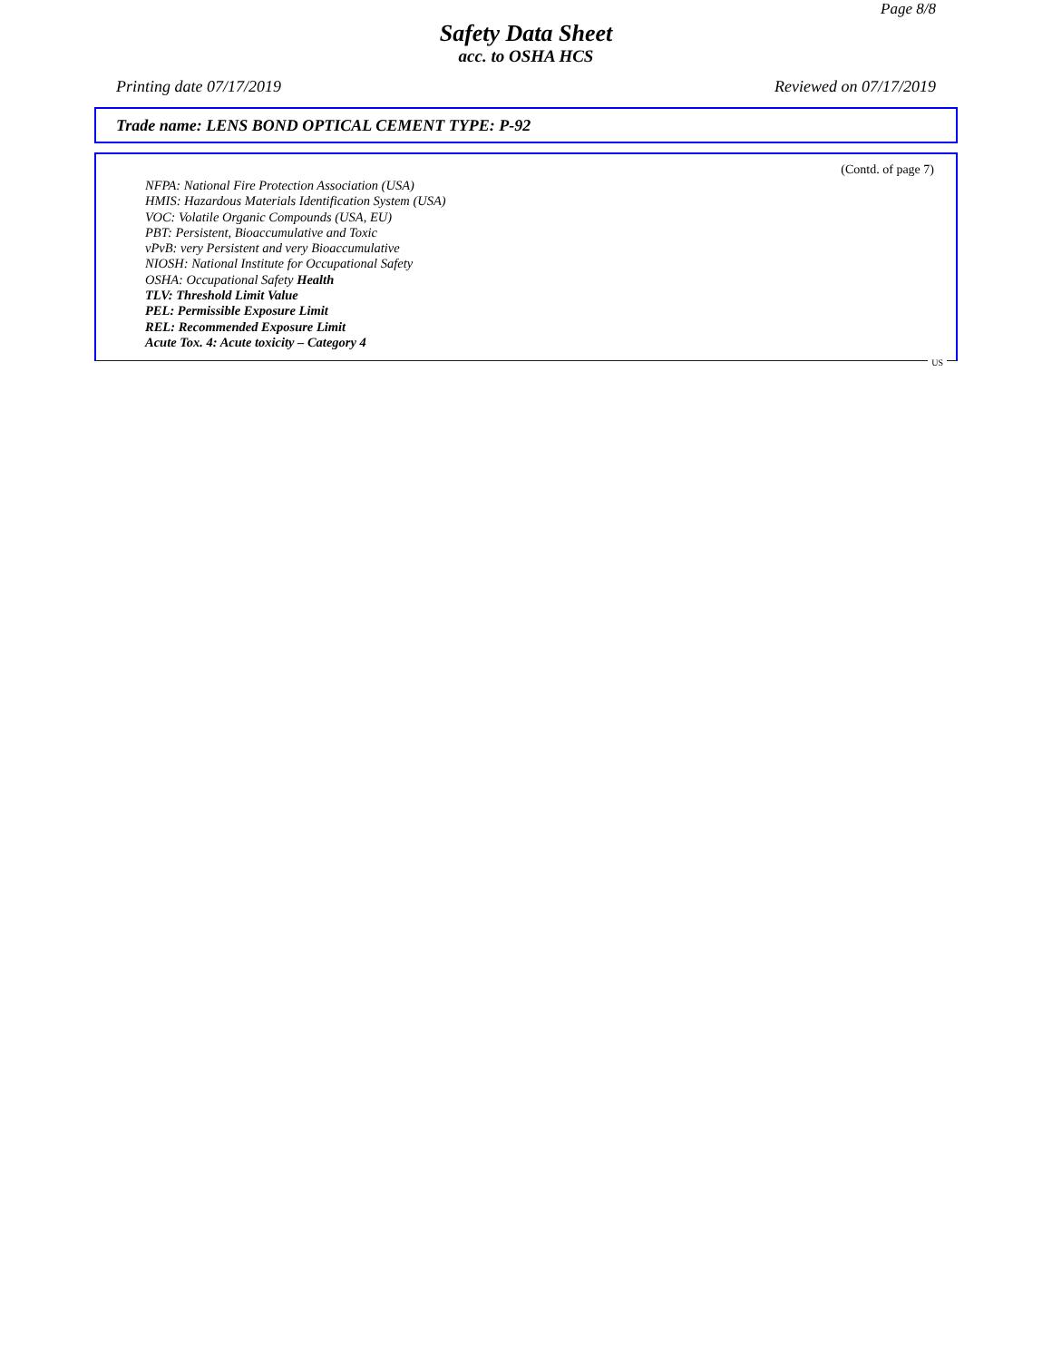Page 8/8
Safety Data Sheet
acc. to OSHA HCS
Printing date 07/17/2019 Reviewed on 07/17/2019
Trade name: LENS BOND OPTICAL CEMENT TYPE: P-92
(Contd. of page 7)
NFPA: National Fire Protection Association (USA)
HMIS: Hazardous Materials Identification System (USA)
VOC: Volatile Organic Compounds (USA, EU)
PBT: Persistent, Bioaccumulative and Toxic
vPvB: very Persistent and very Bioaccumulative
NIOSH: National Institute for Occupational Safety
OSHA: Occupational Safety Health
TLV: Threshold Limit Value
PEL: Permissible Exposure Limit
REL: Recommended Exposure Limit
Acute Tox. 4: Acute toxicity – Category 4
US